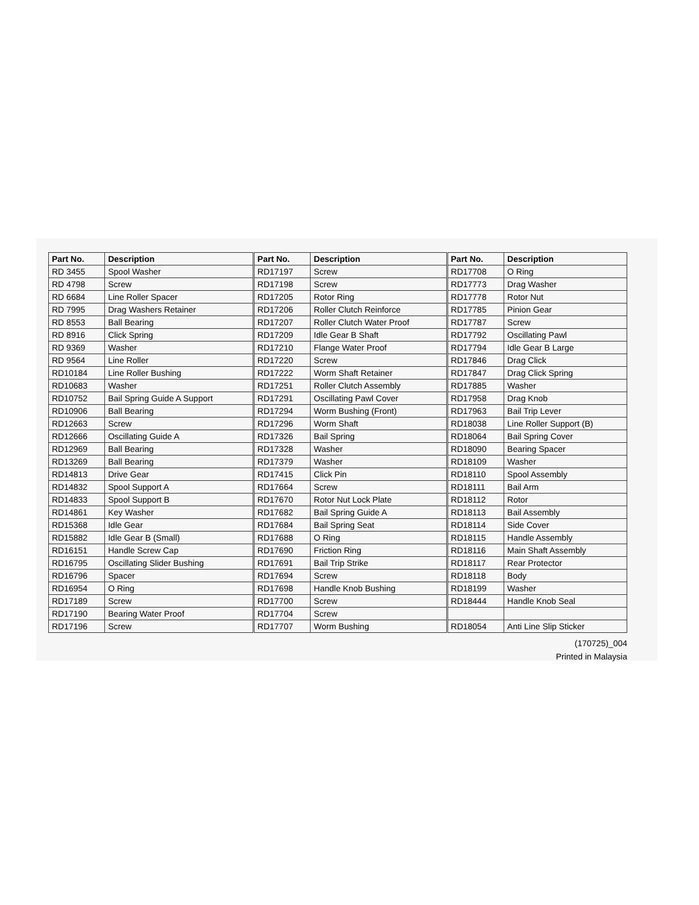| Part No. | Description | Part No. | Description | Part No. | Description |
| --- | --- | --- | --- | --- | --- |
| RD 3455 | Spool Washer | RD17197 | Screw | RD17708 | O Ring |
| RD 4798 | Screw | RD17198 | Screw | RD17773 | Drag Washer |
| RD 6684 | Line Roller Spacer | RD17205 | Rotor Ring | RD17778 | Rotor Nut |
| RD 7995 | Drag Washers Retainer | RD17206 | Roller Clutch Reinforce | RD17785 | Pinion Gear |
| RD 8553 | Ball Bearing | RD17207 | Roller Clutch Water Proof | RD17787 | Screw |
| RD 8916 | Click Spring | RD17209 | Idle Gear B Shaft | RD17792 | Oscillating Pawl |
| RD 9369 | Washer | RD17210 | Flange Water Proof | RD17794 | Idle Gear B Large |
| RD 9564 | Line Roller | RD17220 | Screw | RD17846 | Drag Click |
| RD10184 | Line Roller Bushing | RD17222 | Worm Shaft Retainer | RD17847 | Drag Click Spring |
| RD10683 | Washer | RD17251 | Roller Clutch Assembly | RD17885 | Washer |
| RD10752 | Bail Spring Guide A Support | RD17291 | Oscillating Pawl Cover | RD17958 | Drag Knob |
| RD10906 | Ball Bearing | RD17294 | Worm Bushing (Front) | RD17963 | Bail Trip Lever |
| RD12663 | Screw | RD17296 | Worm Shaft | RD18038 | Line Roller Support (B) |
| RD12666 | Oscillating Guide A | RD17326 | Bail Spring | RD18064 | Bail Spring Cover |
| RD12969 | Ball Bearing | RD17328 | Washer | RD18090 | Bearing Spacer |
| RD13269 | Ball Bearing | RD17379 | Washer | RD18109 | Washer |
| RD14813 | Drive Gear | RD17415 | Click Pin | RD18110 | Spool Assembly |
| RD14832 | Spool Support A | RD17664 | Screw | RD18111 | Bail Arm |
| RD14833 | Spool Support B | RD17670 | Rotor Nut Lock Plate | RD18112 | Rotor |
| RD14861 | Key Washer | RD17682 | Bail Spring Guide A | RD18113 | Bail Assembly |
| RD15368 | Idle Gear | RD17684 | Bail Spring Seat | RD18114 | Side Cover |
| RD15882 | Idle Gear B (Small) | RD17688 | O Ring | RD18115 | Handle Assembly |
| RD16151 | Handle Screw Cap | RD17690 | Friction Ring | RD18116 | Main Shaft Assembly |
| RD16795 | Oscillating Slider Bushing | RD17691 | Bail Trip Strike | RD18117 | Rear Protector |
| RD16796 | Spacer | RD17694 | Screw | RD18118 | Body |
| RD16954 | O Ring | RD17698 | Handle Knob Bushing | RD18199 | Washer |
| RD17189 | Screw | RD17700 | Screw | RD18444 | Handle Knob Seal |
| RD17190 | Bearing Water Proof | RD17704 | Screw | | |
| RD17196 | Screw | RD17707 | Worm Bushing | RD18054 | Anti Line Slip Sticker |
(170725)_004
Printed in Malaysia